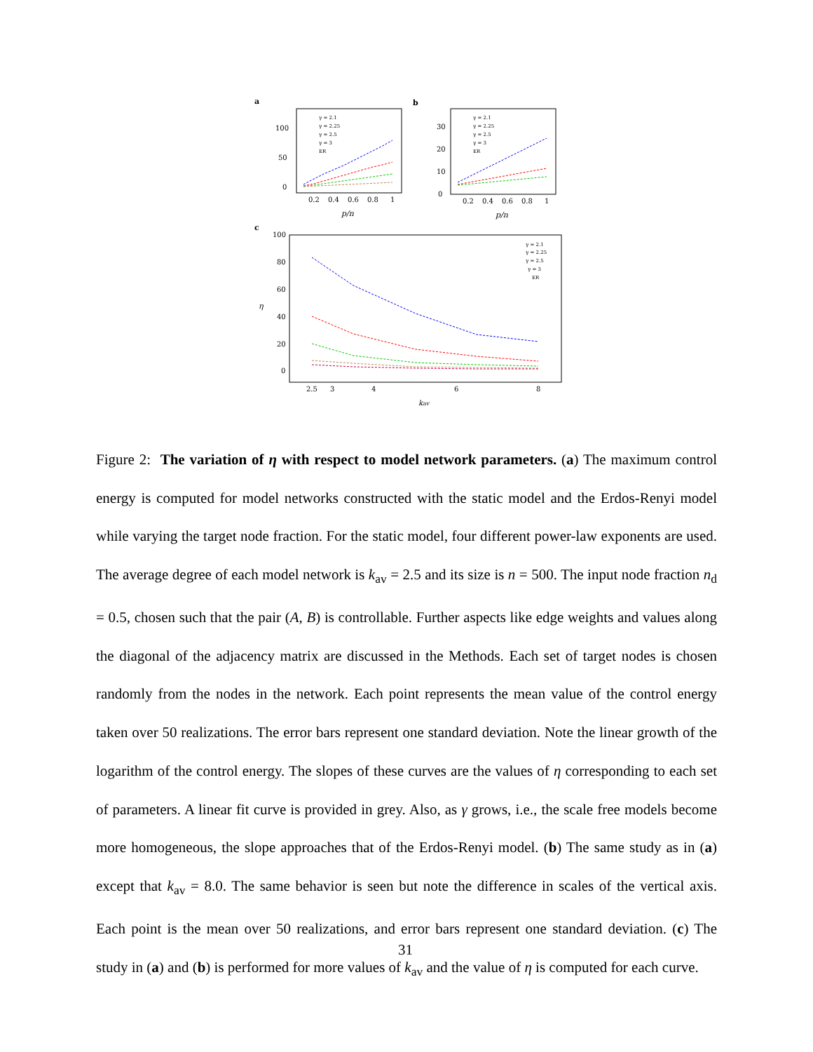a
0
50
100
0.2
0.4
0.6
0.8
1
p/n
γ = 2.1
γ = 2.25
γ = 2.5
γ = 3
ER
b
0
10
20
30
0.2
0.4
0.6
0.8
1
p/n
γ = 2.1
γ = 2.25
γ = 2.5
γ = 3
ER
c
100
80
60
40
20
0
η
2.5
3
4
6
8
kav
γ = 2.1
γ = 2.25
γ = 2.5
γ = 3
ER
Figure 2: The variation of η with respect to model network parameters. (a) The maximum control energy is computed for model networks constructed with the static model and the Erdos-Renyi model while varying the target node fraction. For the static model, four different power-law exponents are used. The average degree of each model network is k<sub>av</sub> = 2.5 and its size is n = 500. The input node fraction n<sub>d</sub> = 0.5, chosen such that the pair (A, B) is controllable. Further aspects like edge weights and values along the diagonal of the adjacency matrix are discussed in the Methods. Each set of target nodes is chosen randomly from the nodes in the network. Each point represents the mean value of the control energy taken over 50 realizations. The error bars represent one standard deviation. Note the linear growth of the logarithm of the control energy. The slopes of these curves are the values of η corresponding to each set of parameters. A linear fit curve is provided in grey. Also, as γ grows, i.e., the scale free models become more homogeneous, the slope approaches that of the Erdos-Renyi model. (b) The same study as in (a) except that k<sub>av</sub> = 8.0. The same behavior is seen but note the difference in scales of the vertical axis. Each point is the mean over 50 realizations, and error bars represent one standard deviation. (c) The study in (a) and (b) is performed for more values of k<sub>av</sub> and the value of η is computed for each curve.
31